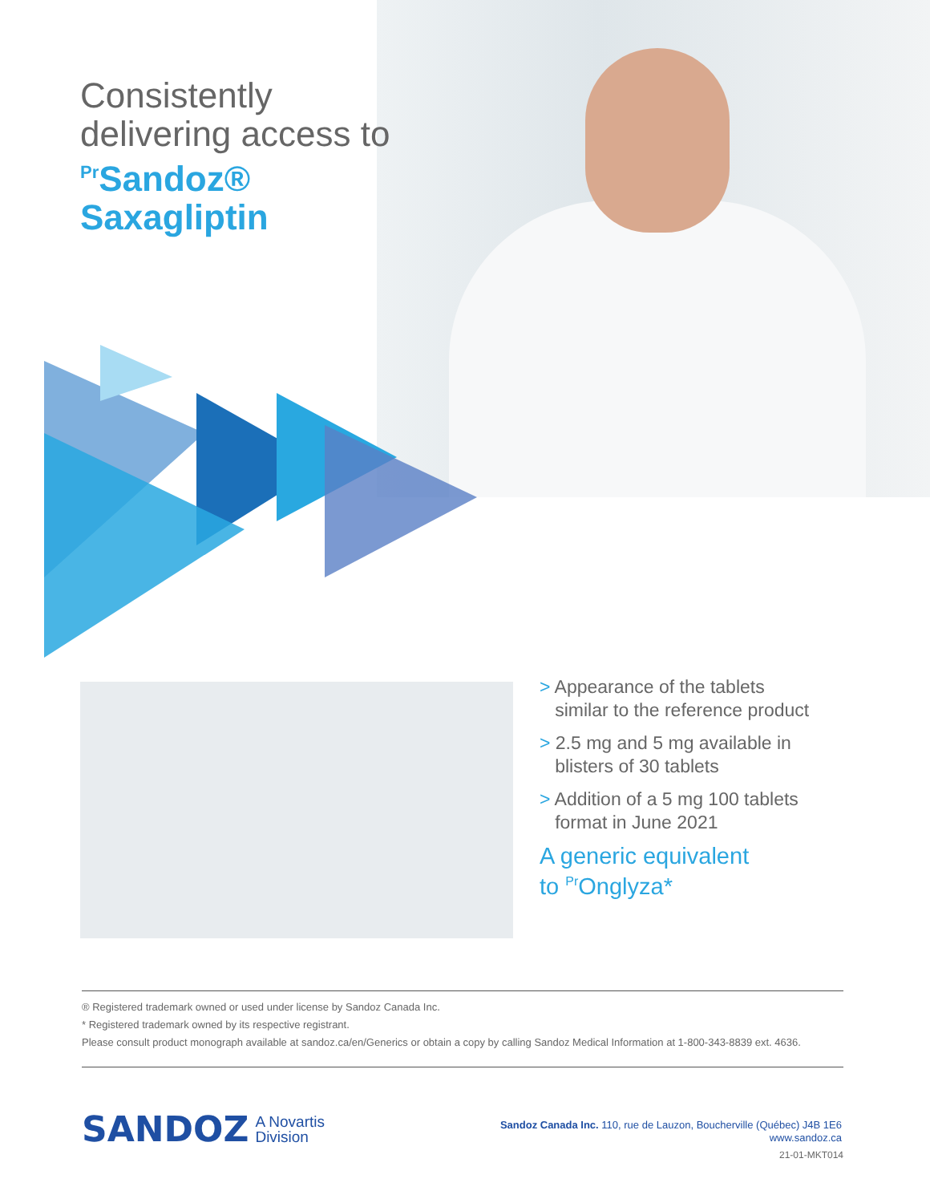Consistently
delivering access to
<sup>Pr</sup>Sandoz®
Saxagliptin
> Appearance of the tablets
similar to the reference product
> 2.5 mg and 5 mg available in
blisters of 30 tablets
> Addition of a 5 mg 100 tablets
format in June 2021
A generic equivalent
to <sup>Pr</sup>Onglyza*
® Registered trademark owned or used under license by Sandoz Canada Inc.
* Registered trademark owned by its respective registrant.
Please consult product monograph available at sandoz.ca/en/Generics or obtain a copy by calling Sandoz Medical Information at 1-800-343-8839 ext. 4636.
SANDOZ A Novartis
Division
Sandoz Canada Inc. 110, rue de Lauzon, Boucherville (Québec) J4B 1E6
www.sandoz.ca
21-01-MKT014